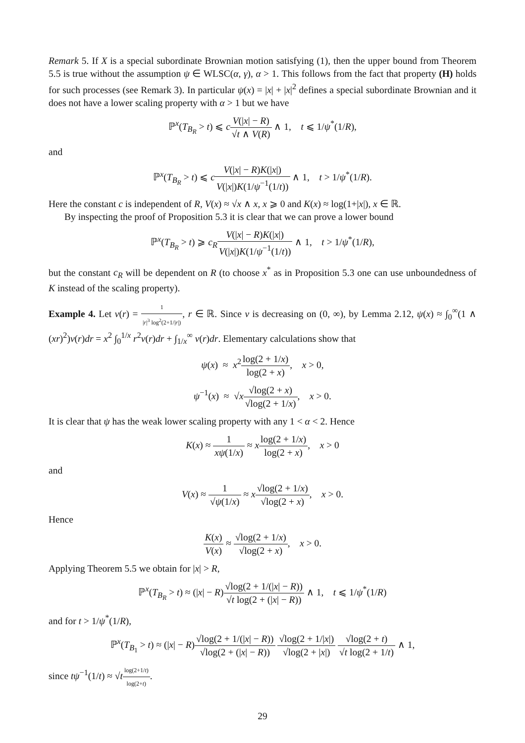Remark 5. If X is a special subordinate Brownian motion satisfying (1), then the upper bound from Theorem 5.5 is true without the assumption ψ ∈ WLSC(α, γ), α > 1. This follows from the fact that property (H) holds for such processes (see Remark 3). In particular ψ(x) = |x| + |x|<sup>2</sup> defines a special subordinate Brownian and it does not have a lower scaling property with α > 1 but we have
ℙ<sup>x</sup>(T<sub>B<sub>R</sub></sub> > t) ⩽ cV(|x| − R) √t ∧ V(R) ∧ 1, t ⩽ 1/ψ<sup>*</sup>(1/R),
and
ℙ<sup>x</sup>(T<sub>B<sub>R</sub></sub> > t) ⩽ cV(|x| − R)K(|x|) V(|x|)K(1/ψ<sup>−1</sup>(1/t)) ∧ 1, t > 1/ψ<sup>*</sup>(1/R).
Here the constant c is independent of R, V(x) ≈ √x ∧ x, x ⩾ 0 and K(x) ≈ log(1+|x|), x ∈ ℝ.
By inspecting the proof of Proposition 5.3 it is clear that we can prove a lower bound
ℙ<sup>x</sup>(T<sub>B<sub>R</sub></sub> > t) ⩾ c<sub>R</sub> V(|x| − R)K(|x|) V(|x|)K(1/ψ<sup>−1</sup>(1/t)) ∧ 1, t > 1/ψ<sup>*</sup>(1/R),
but the constant c<sub>R</sub> will be dependent on R (to choose x<sup>*</sup> as in Proposition 5.3 one can use unboundedness of K instead of the scaling property).
Example 4. Let ν(r) = 1 |r|<sup>3</sup> log<sup>2</sup>(2+1/|r|), r ∈ ℝ. Since ν is decreasing on (0, ∞), by Lemma 2.12, ψ(x) ≈ ∫<sub>0</sub><sup>∞</sup>(1 ∧ (xr)<sup>2</sup>)ν(r)dr = x<sup>2</sup> ∫<sub>0</sub><sup>1/x</sup> r<sup>2</sup>ν(r)dr + ∫<sub>1/x</sub><sup>∞</sup> ν(r)dr. Elementary calculations show that
ψ(x) ≈ x<sup>2</sup>log(2 + 1/x) log(2 + x), x > 0,
ψ<sup>−1</sup>(x) ≈ √x√log(2 + x) √log(2 + 1/x), x > 0.
It is clear that ψ has the weak lower scaling property with any 1 < α < 2. Hence
K(x) ≈ 1 xψ(1/x) ≈ xlog(2 + 1/x) log(2 + x), x > 0
and
V(x) ≈ 1 √ψ(1/x) ≈ x√log(2 + 1/x) √log(2 + x), x > 0.
Hence
K(x) V(x) ≈ √log(2 + 1/x) √log(2 + x), x > 0.
Applying Theorem 5.5 we obtain for |x| > R,
ℙ<sup>x</sup>(T<sub>B<sub>R</sub></sub> > t) ≈ (|x| − R)√log(2 + 1/(|x| − R)) √t log(2 + (|x| − R)) ∧ 1, t ⩽ 1/ψ<sup>*</sup>(1/R)
and for t > 1/ψ<sup>*</sup>(1/R),
ℙ<sup>x</sup>(T<sub>B<sub>1</sub></sub> > t) ≈ (|x| − R)√log(2 + 1/(|x| − R)) √log(2 + (|x| − R)) √log(2 + 1/|x|) √log(2 + |x|) √log(2 + t) √t log(2 + 1/t) ∧ 1,
since tψ<sup>−1</sup>(1/t) ≈ √tlog(2+1/t) log(2+t).
29